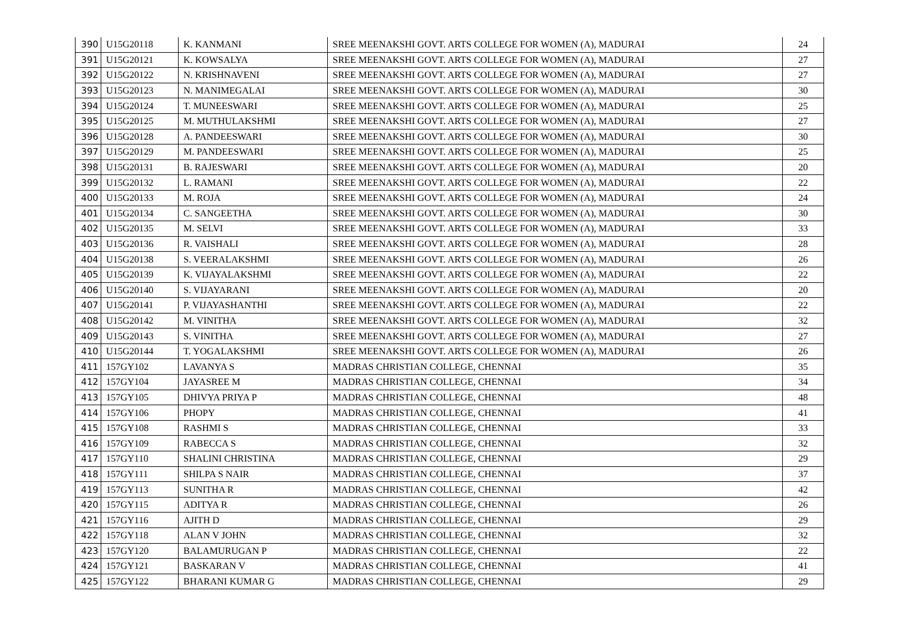| 390 | U15G20118 | K. KANMANI | SREE MEENAKSHI GOVT. ARTS COLLEGE FOR WOMEN (A), MADURAI | 24 |
| 391 | U15G20121 | K. KOWSALYA | SREE MEENAKSHI GOVT. ARTS COLLEGE FOR WOMEN (A), MADURAI | 27 |
| 392 | U15G20122 | N. KRISHNAVENI | SREE MEENAKSHI GOVT. ARTS COLLEGE FOR WOMEN (A), MADURAI | 27 |
| 393 | U15G20123 | N. MANIMEGALAI | SREE MEENAKSHI GOVT. ARTS COLLEGE FOR WOMEN (A), MADURAI | 30 |
| 394 | U15G20124 | T. MUNEESWARI | SREE MEENAKSHI GOVT. ARTS COLLEGE FOR WOMEN (A), MADURAI | 25 |
| 395 | U15G20125 | M. MUTHULAKSHMI | SREE MEENAKSHI GOVT. ARTS COLLEGE FOR WOMEN (A), MADURAI | 27 |
| 396 | U15G20128 | A. PANDEESWARI | SREE MEENAKSHI GOVT. ARTS COLLEGE FOR WOMEN (A), MADURAI | 30 |
| 397 | U15G20129 | M. PANDEESWARI | SREE MEENAKSHI GOVT. ARTS COLLEGE FOR WOMEN (A), MADURAI | 25 |
| 398 | U15G20131 | B. RAJESWARI | SREE MEENAKSHI GOVT. ARTS COLLEGE FOR WOMEN (A), MADURAI | 20 |
| 399 | U15G20132 | L. RAMANI | SREE MEENAKSHI GOVT. ARTS COLLEGE FOR WOMEN (A), MADURAI | 22 |
| 400 | U15G20133 | M. ROJA | SREE MEENAKSHI GOVT. ARTS COLLEGE FOR WOMEN (A), MADURAI | 24 |
| 401 | U15G20134 | C. SANGEETHA | SREE MEENAKSHI GOVT. ARTS COLLEGE FOR WOMEN (A), MADURAI | 30 |
| 402 | U15G20135 | M. SELVI | SREE MEENAKSHI GOVT. ARTS COLLEGE FOR WOMEN (A), MADURAI | 33 |
| 403 | U15G20136 | R. VAISHALI | SREE MEENAKSHI GOVT. ARTS COLLEGE FOR WOMEN (A), MADURAI | 28 |
| 404 | U15G20138 | S. VEERALAKSHMI | SREE MEENAKSHI GOVT. ARTS COLLEGE FOR WOMEN (A), MADURAI | 26 |
| 405 | U15G20139 | K. VIJAYALAKSHMI | SREE MEENAKSHI GOVT. ARTS COLLEGE FOR WOMEN (A), MADURAI | 22 |
| 406 | U15G20140 | S. VIJAYARANI | SREE MEENAKSHI GOVT. ARTS COLLEGE FOR WOMEN (A), MADURAI | 20 |
| 407 | U15G20141 | P. VIJAYASHANTHI | SREE MEENAKSHI GOVT. ARTS COLLEGE FOR WOMEN (A), MADURAI | 22 |
| 408 | U15G20142 | M. VINITHA | SREE MEENAKSHI GOVT. ARTS COLLEGE FOR WOMEN (A), MADURAI | 32 |
| 409 | U15G20143 | S. VINITHA | SREE MEENAKSHI GOVT. ARTS COLLEGE FOR WOMEN (A), MADURAI | 27 |
| 410 | U15G20144 | T. YOGALAKSHMI | SREE MEENAKSHI GOVT. ARTS COLLEGE FOR WOMEN (A), MADURAI | 26 |
| 411 | 157GY102 | LAVANYA S | MADRAS CHRISTIAN COLLEGE, CHENNAI | 35 |
| 412 | 157GY104 | JAYASREE M | MADRAS CHRISTIAN COLLEGE, CHENNAI | 34 |
| 413 | 157GY105 | DHIVYA PRIYA P | MADRAS CHRISTIAN COLLEGE, CHENNAI | 48 |
| 414 | 157GY106 | PHOPY | MADRAS CHRISTIAN COLLEGE, CHENNAI | 41 |
| 415 | 157GY108 | RASHMI S | MADRAS CHRISTIAN COLLEGE, CHENNAI | 33 |
| 416 | 157GY109 | RABECCA S | MADRAS CHRISTIAN COLLEGE, CHENNAI | 32 |
| 417 | 157GY110 | SHALINI CHRISTINA | MADRAS CHRISTIAN COLLEGE, CHENNAI | 29 |
| 418 | 157GY111 | SHILPA S NAIR | MADRAS CHRISTIAN COLLEGE, CHENNAI | 37 |
| 419 | 157GY113 | SUNITHA R | MADRAS CHRISTIAN COLLEGE, CHENNAI | 42 |
| 420 | 157GY115 | ADITYA R | MADRAS CHRISTIAN COLLEGE, CHENNAI | 26 |
| 421 | 157GY116 | AJITH D | MADRAS CHRISTIAN COLLEGE, CHENNAI | 29 |
| 422 | 157GY118 | ALAN V JOHN | MADRAS CHRISTIAN COLLEGE, CHENNAI | 32 |
| 423 | 157GY120 | BALAMURUGAN P | MADRAS CHRISTIAN COLLEGE, CHENNAI | 22 |
| 424 | 157GY121 | BASKARAN V | MADRAS CHRISTIAN COLLEGE, CHENNAI | 41 |
| 425 | 157GY122 | BHARANI KUMAR G | MADRAS CHRISTIAN COLLEGE, CHENNAI | 29 |